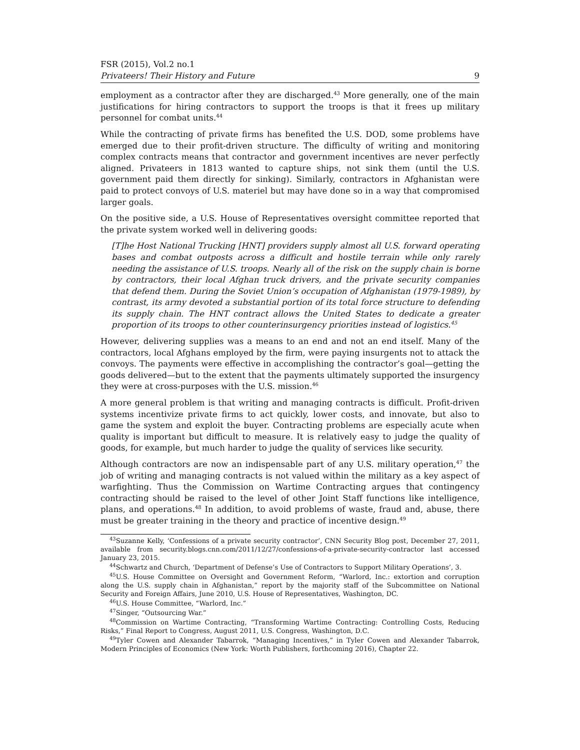FSR (2015), Vol.2 no.1
Privateers! Their History and Future 9
employment as a contractor after they are discharged.<sup>43</sup> More generally, one of the main justifications for hiring contractors to support the troops is that it frees up military personnel for combat units.<sup>44</sup>
While the contracting of private firms has benefited the U.S. DOD, some problems have emerged due to their profit-driven structure. The difficulty of writing and monitoring complex contracts means that contractor and government incentives are never perfectly aligned. Privateers in 1813 wanted to capture ships, not sink them (until the U.S. government paid them directly for sinking). Similarly, contractors in Afghanistan were paid to protect convoys of U.S. materiel but may have done so in a way that compromised larger goals.
On the positive side, a U.S. House of Representatives oversight committee reported that the private system worked well in delivering goods:
[T]he Host National Trucking [HNT] providers supply almost all U.S. forward operating bases and combat outposts across a difficult and hostile terrain while only rarely needing the assistance of U.S. troops. Nearly all of the risk on the supply chain is borne by contractors, their local Afghan truck drivers, and the private security companies that defend them. During the Soviet Union’s occupation of Afghanistan (1979-1989), by contrast, its army devoted a substantial portion of its total force structure to defending its supply chain. The HNT contract allows the United States to dedicate a greater proportion of its troops to other counterinsurgency priorities instead of logistics.<sup>45</sup>
However, delivering supplies was a means to an end and not an end itself. Many of the contractors, local Afghans employed by the firm, were paying insurgents not to attack the convoys. The payments were effective in accomplishing the contractor’s goal—getting the goods delivered—but to the extent that the payments ultimately supported the insurgency they were at cross-purposes with the U.S. mission.<sup>46</sup>
A more general problem is that writing and managing contracts is difficult. Profit-driven systems incentivize private firms to act quickly, lower costs, and innovate, but also to game the system and exploit the buyer. Contracting problems are especially acute when quality is important but difficult to measure. It is relatively easy to judge the quality of goods, for example, but much harder to judge the quality of services like security.
Although contractors are now an indispensable part of any U.S. military operation,<sup>47</sup> the job of writing and managing contracts is not valued within the military as a key aspect of warfighting. Thus the Commission on Wartime Contracting argues that contingency contracting should be raised to the level of other Joint Staff functions like intelligence, plans, and operations.<sup>48</sup> In addition, to avoid problems of waste, fraud and, abuse, there must be greater training in the theory and practice of incentive design.<sup>49</sup>
<sup>43</sup> Suzanne Kelly, ‘Confessions of a private security contractor’, CNN Security Blog post, December 27, 2011, available from security.blogs.cnn.com/2011/12/27/confessions-of-a-private-security-contractor last accessed January 23, 2015.
<sup>44</sup> Schwartz and Church, ‘Department of Defense’s Use of Contractors to Support Military Operations’, 3.
<sup>45</sup> U.S. House Committee on Oversight and Government Reform, “Warlord, Inc.: extortion and corruption along the U.S. supply chain in Afghanistan,” report by the majority staff of the Subcommittee on National Security and Foreign Affairs, June 2010, U.S. House of Representatives, Washington, DC.
<sup>46</sup> U.S. House Committee, “Warlord, Inc.”
<sup>47</sup> Singer, “Outsourcing War.”
<sup>48</sup> Commission on Wartime Contracting, “Transforming Wartime Contracting: Controlling Costs, Reducing Risks,” Final Report to Congress, August 2011, U.S. Congress, Washington, D.C.
<sup>49</sup> Tyler Cowen and Alexander Tabarrok, “Managing Incentives,” in Tyler Cowen and Alexander Tabarrok, Modern Principles of Economics (New York: Worth Publishers, forthcoming 2016), Chapter 22.